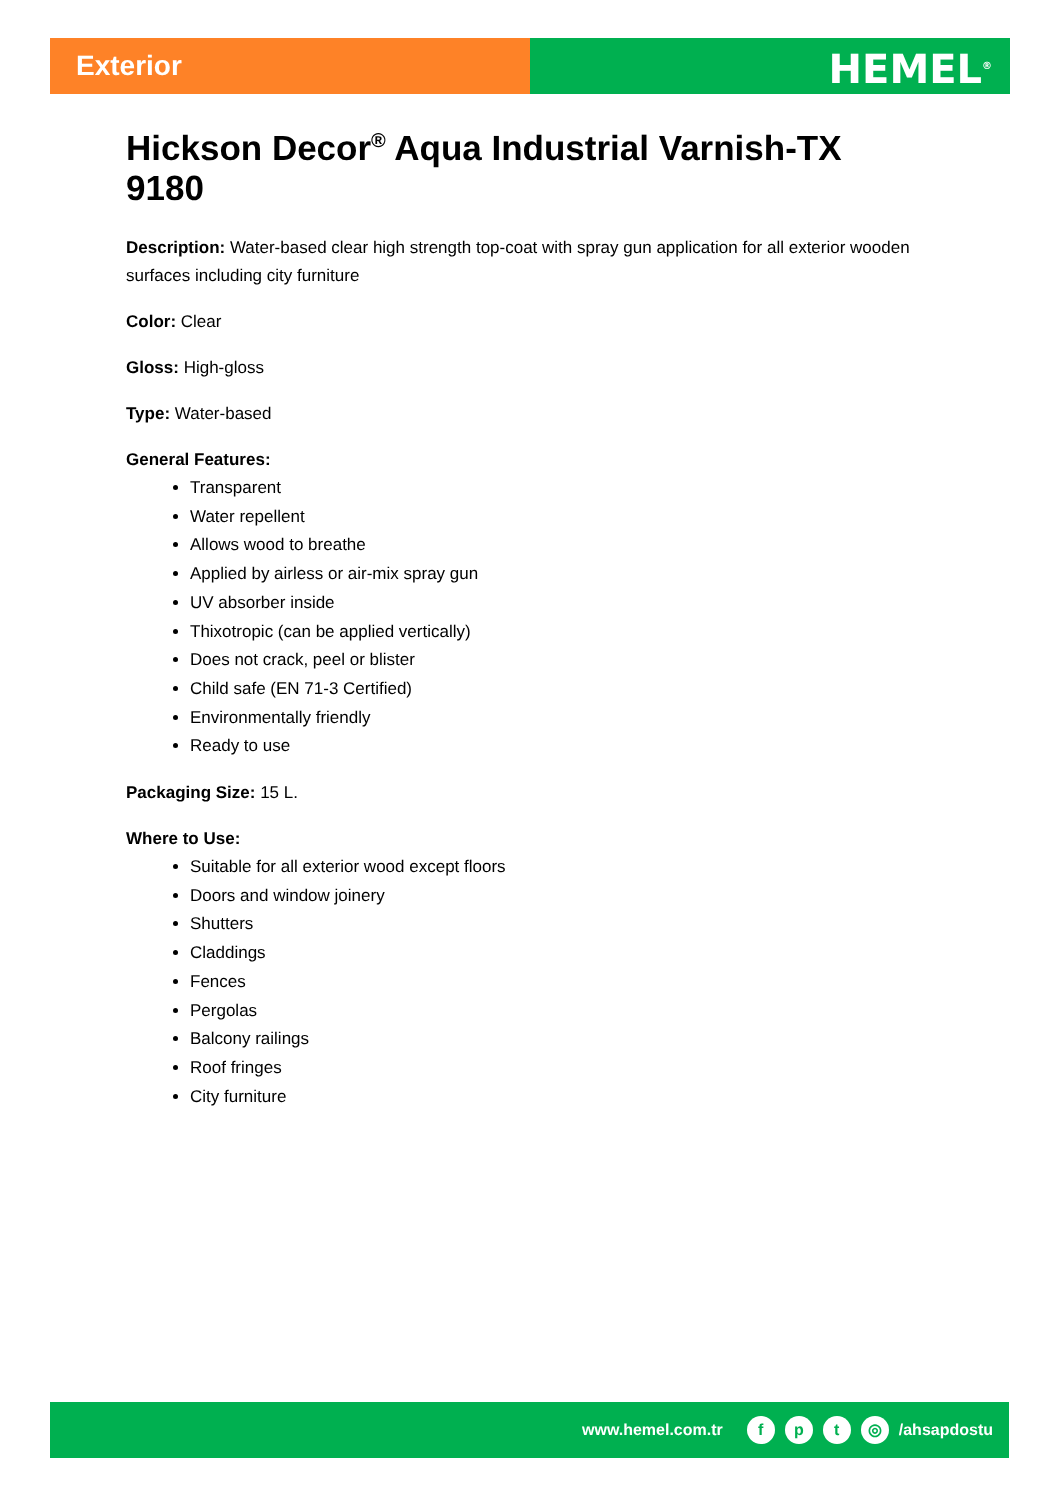Exterior
HEMEL<sup>®</sup>
Hickson Decor<sup>®</sup> Aqua Industrial Varnish-TX 9180
Description: Water-based clear high strength top-coat with spray gun application for all exterior wooden surfaces including city furniture
Color: Clear
Gloss: High-gloss
Type: Water-based
General Features:
Transparent
Water repellent
Allows wood to breathe
Applied by airless or air-mix spray gun
UV absorber inside
Thixotropic (can be applied vertically)
Does not crack, peel or blister
Child safe (EN 71-3 Certified)
Environmentally friendly
Ready to use
Packaging Size: 15 L.
Where to Use:
Suitable for all exterior wood except floors
Doors and window joinery
Shutters
Claddings
Fences
Pergolas
Balcony railings
Roof fringes
City furniture
www.hemel.com.tr fpt ◎ /ahsapdostu